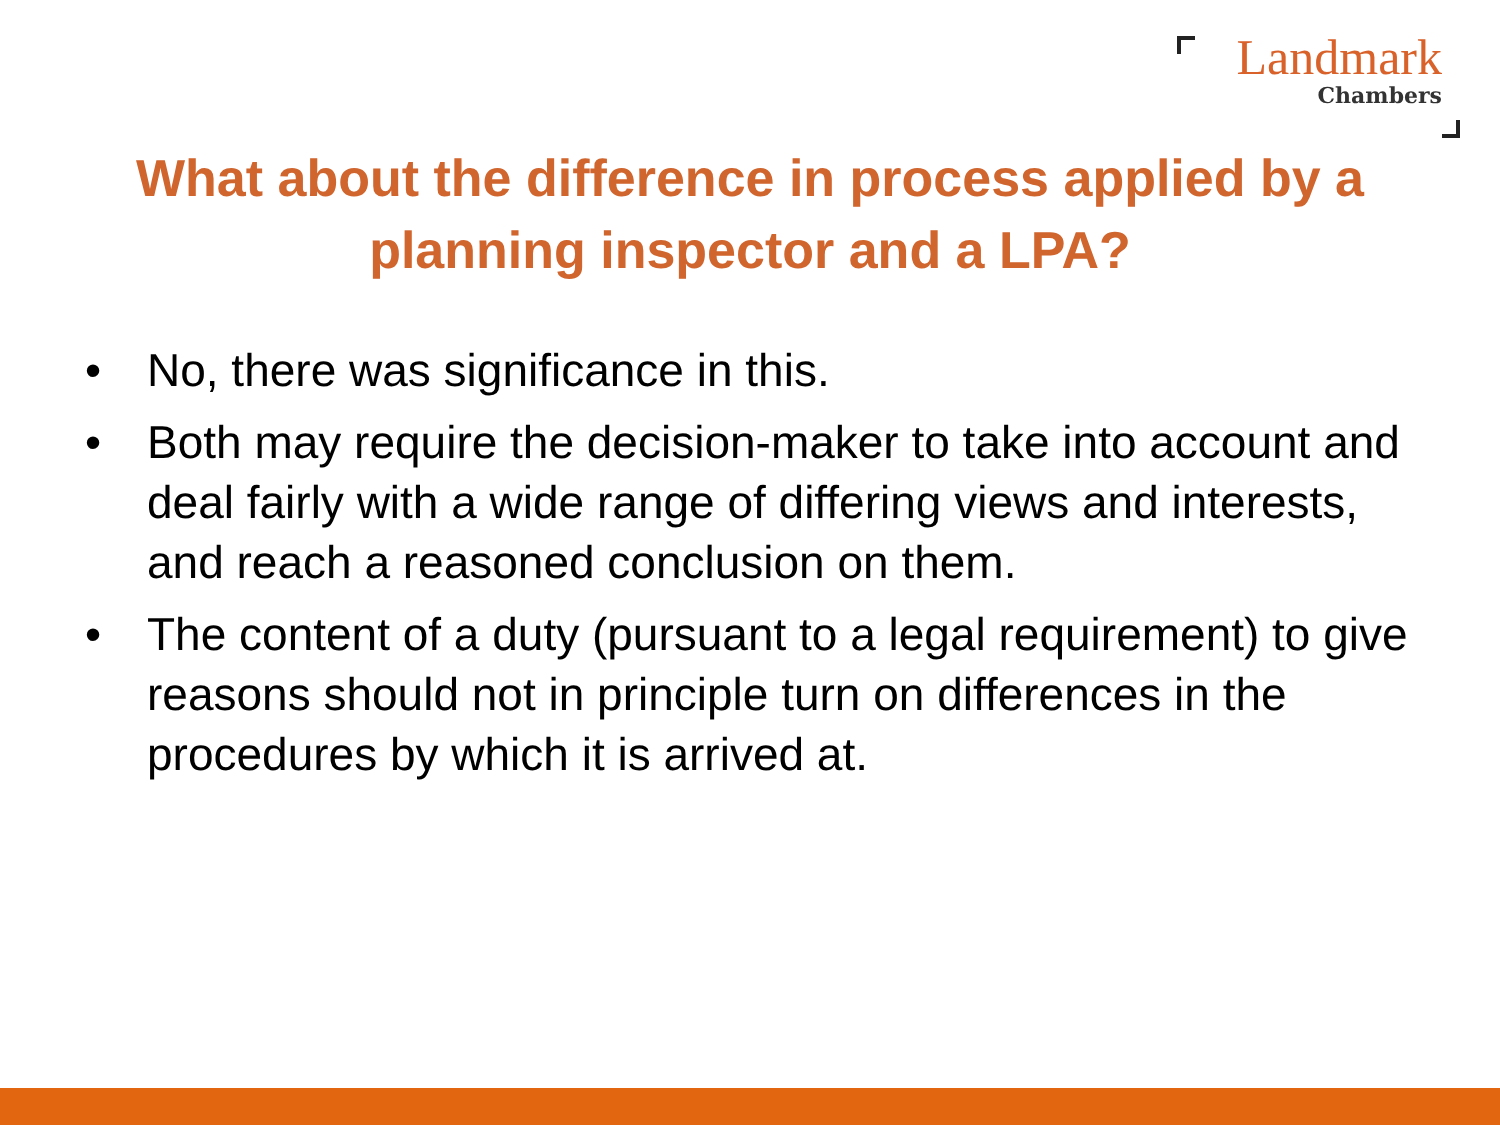Landmark
Chambers
What about the difference in process applied by a planning inspector and a LPA?
• No, there was significance in this.
• Both may require the decision-maker to take into account and deal fairly with a wide range of differing views and interests, and reach a reasoned conclusion on them.
• The content of a duty (pursuant to a legal requirement) to give reasons should not in principle turn on differences in the procedures by which it is arrived at.